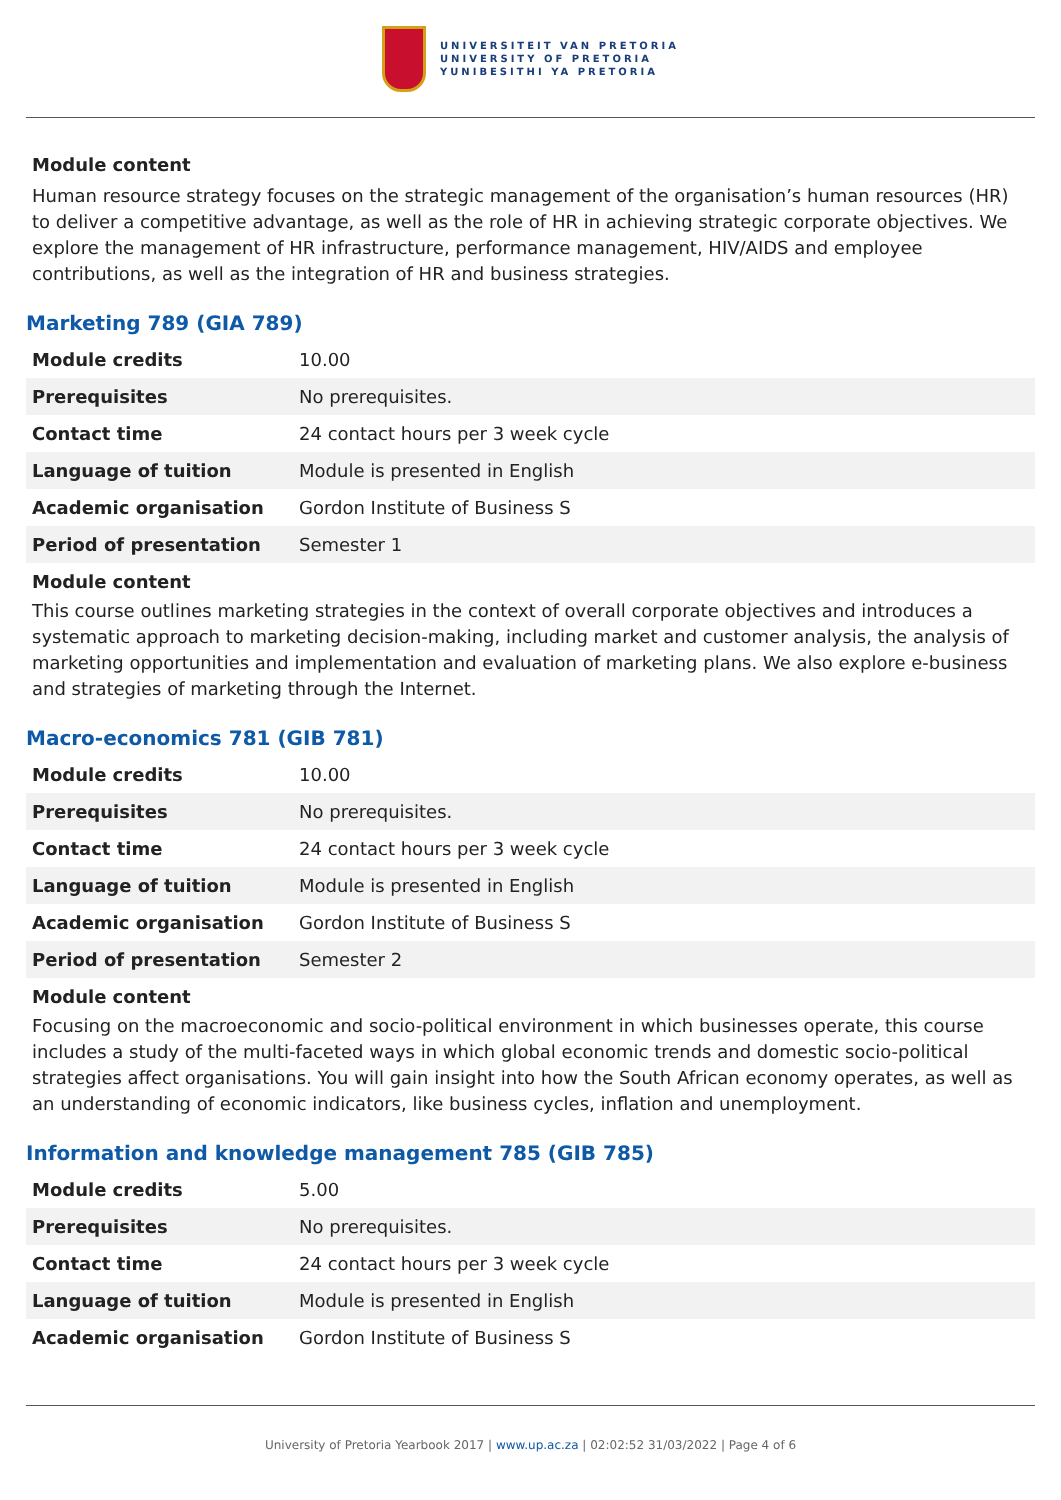UNIVERSITEIT VAN PRETORIA
UNIVERSITY OF PRETORIA
YUNIBESITHI YA PRETORIA
Module content
Human resource strategy focuses on the strategic management of the organisation’s human resources (HR) to deliver a competitive advantage, as well as the role of HR in achieving strategic corporate objectives. We explore the management of HR infrastructure, performance management, HIV/AIDS and employee contributions, as well as the integration of HR and business strategies.
Marketing 789 (GIA 789)
| Module credits | 10.00 |
| Prerequisites | No prerequisites. |
| Contact time | 24 contact hours per 3 week cycle |
| Language of tuition | Module is presented in English |
| Academic organisation | Gordon Institute of Business S |
| Period of presentation | Semester 1 |
Module content
This course outlines marketing strategies in the context of overall corporate objectives and introduces a systematic approach to marketing decision-making, including market and customer analysis, the analysis of marketing opportunities and implementation and evaluation of marketing plans. We also explore e-business and strategies of marketing through the Internet.
Macro-economics 781 (GIB 781)
| Module credits | 10.00 |
| Prerequisites | No prerequisites. |
| Contact time | 24 contact hours per 3 week cycle |
| Language of tuition | Module is presented in English |
| Academic organisation | Gordon Institute of Business S |
| Period of presentation | Semester 2 |
Module content
Focusing on the macroeconomic and socio-political environment in which businesses operate, this course includes a study of the multi-faceted ways in which global economic trends and domestic socio-political strategies affect organisations. You will gain insight into how the South African economy operates, as well as an understanding of economic indicators, like business cycles, inflation and unemployment.
Information and knowledge management 785 (GIB 785)
| Module credits | 5.00 |
| Prerequisites | No prerequisites. |
| Contact time | 24 contact hours per 3 week cycle |
| Language of tuition | Module is presented in English |
| Academic organisation | Gordon Institute of Business S |
University of Pretoria Yearbook 2017 | www.up.ac.za | 02:02:52 31/03/2022 | Page 4 of 6